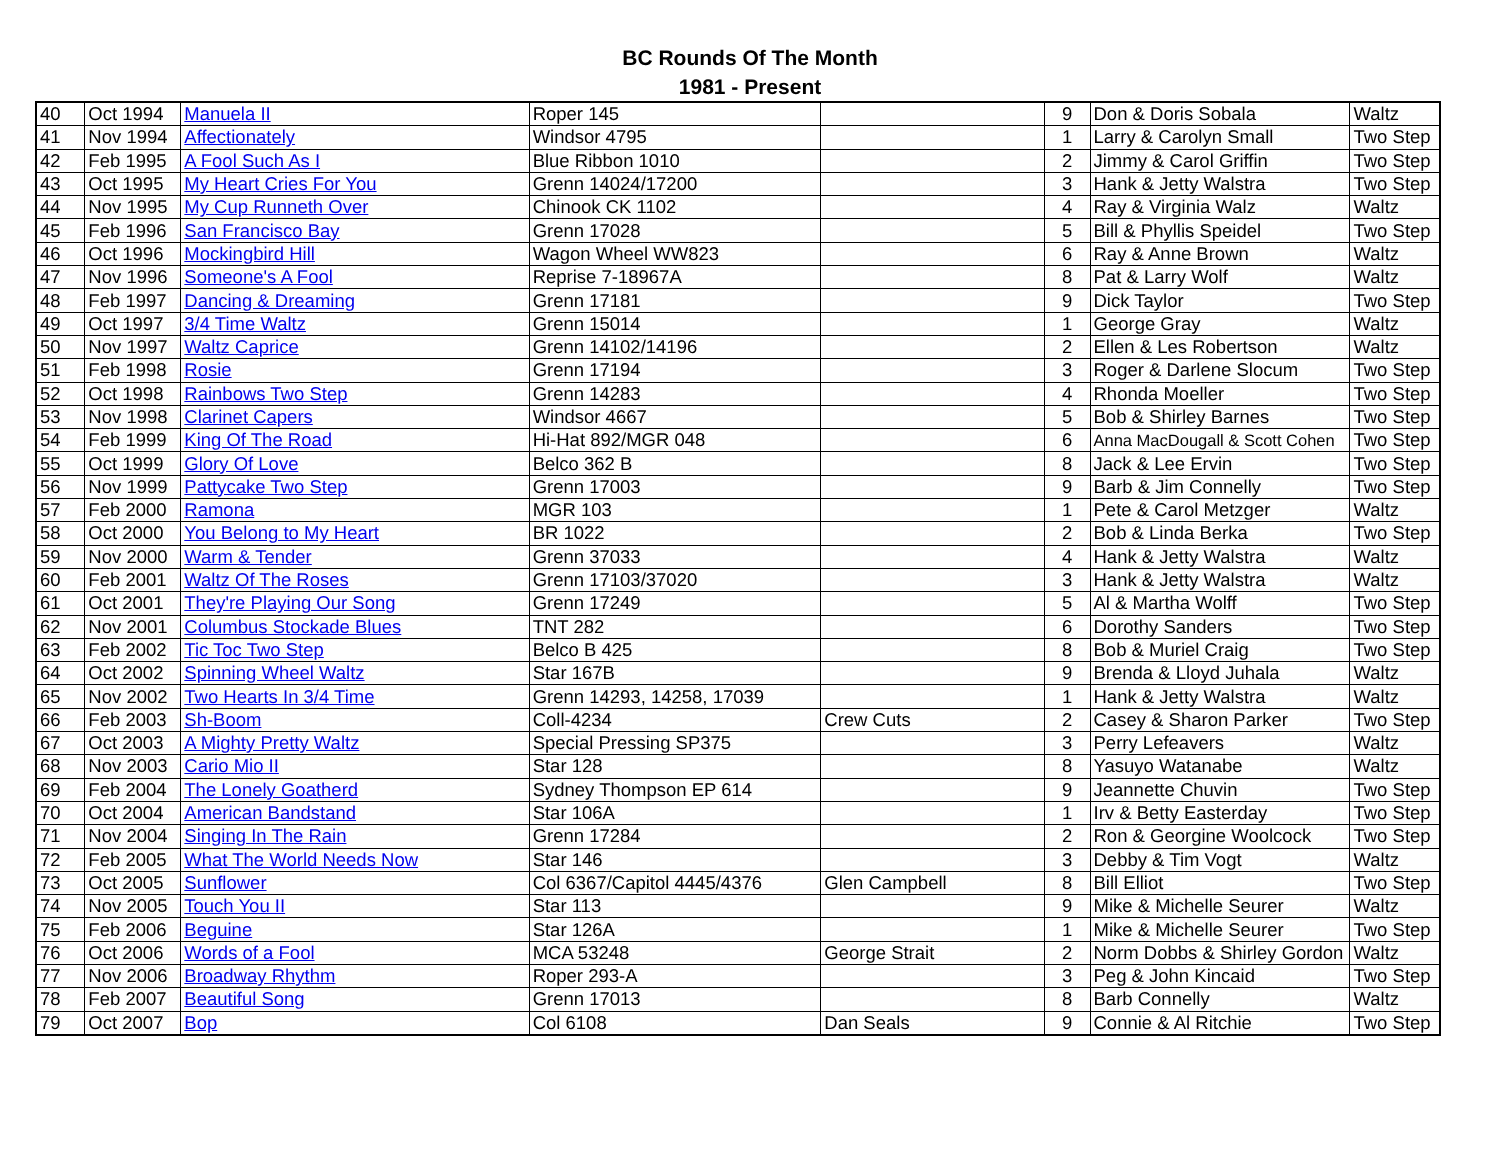BC Rounds Of The Month
1981 - Present
| 40 | Oct 1994 | Manuela II | Roper 145 | | 9 | Don & Doris Sobala | Waltz |
| 41 | Nov 1994 | Affectionately | Windsor 4795 | | 1 | Larry & Carolyn Small | Two Step |
| 42 | Feb 1995 | A Fool Such As I | Blue Ribbon 1010 | | 2 | Jimmy & Carol Griffin | Two Step |
| 43 | Oct 1995 | My Heart Cries For You | Grenn 14024/17200 | | 3 | Hank & Jetty Walstra | Two Step |
| 44 | Nov 1995 | My Cup Runneth Over | Chinook CK 1102 | | 4 | Ray & Virginia Walz | Waltz |
| 45 | Feb 1996 | San Francisco Bay | Grenn 17028 | | 5 | Bill & Phyllis Speidel | Two Step |
| 46 | Oct 1996 | Mockingbird Hill | Wagon Wheel WW823 | | 6 | Ray & Anne Brown | Waltz |
| 47 | Nov 1996 | Someone's A Fool | Reprise 7-18967A | | 8 | Pat & Larry Wolf | Waltz |
| 48 | Feb 1997 | Dancing & Dreaming | Grenn 17181 | | 9 | Dick Taylor | Two Step |
| 49 | Oct 1997 | 3/4 Time Waltz | Grenn 15014 | | 1 | George Gray | Waltz |
| 50 | Nov 1997 | Waltz Caprice | Grenn 14102/14196 | | 2 | Ellen & Les Robertson | Waltz |
| 51 | Feb 1998 | Rosie | Grenn 17194 | | 3 | Roger & Darlene Slocum | Two Step |
| 52 | Oct 1998 | Rainbows Two Step | Grenn 14283 | | 4 | Rhonda Moeller | Two Step |
| 53 | Nov 1998 | Clarinet Capers | Windsor 4667 | | 5 | Bob & Shirley Barnes | Two Step |
| 54 | Feb 1999 | King Of The Road | Hi-Hat 892/MGR 048 | | 6 | Anna MacDougall & Scott Cohen | Two Step |
| 55 | Oct 1999 | Glory Of Love | Belco 362 B | | 8 | Jack & Lee Ervin | Two Step |
| 56 | Nov 1999 | Pattycake Two Step | Grenn 17003 | | 9 | Barb & Jim Connelly | Two Step |
| 57 | Feb 2000 | Ramona | MGR 103 | | 1 | Pete & Carol Metzger | Waltz |
| 58 | Oct 2000 | You Belong to My Heart | BR 1022 | | 2 | Bob & Linda Berka | Two Step |
| 59 | Nov 2000 | Warm & Tender | Grenn 37033 | | 4 | Hank & Jetty Walstra | Waltz |
| 60 | Feb 2001 | Waltz Of The Roses | Grenn 17103/37020 | | 3 | Hank & Jetty Walstra | Waltz |
| 61 | Oct 2001 | They're Playing Our Song | Grenn 17249 | | 5 | Al & Martha Wolff | Two Step |
| 62 | Nov 2001 | Columbus Stockade Blues | TNT 282 | | 6 | Dorothy Sanders | Two Step |
| 63 | Feb 2002 | Tic Toc Two Step | Belco B 425 | | 8 | Bob & Muriel Craig | Two Step |
| 64 | Oct 2002 | Spinning Wheel Waltz | Star 167B | | 9 | Brenda & Lloyd Juhala | Waltz |
| 65 | Nov 2002 | Two Hearts In 3/4 Time | Grenn 14293, 14258, 17039 | | 1 | Hank & Jetty Walstra | Waltz |
| 66 | Feb 2003 | Sh-Boom | Coll-4234 | Crew Cuts | 2 | Casey & Sharon Parker | Two Step |
| 67 | Oct 2003 | A Mighty Pretty Waltz | Special Pressing SP375 | | 3 | Perry Lefeavers | Waltz |
| 68 | Nov 2003 | Cario Mio II | Star 128 | | 8 | Yasuyo Watanabe | Waltz |
| 69 | Feb 2004 | The Lonely Goatherd | Sydney Thompson EP 614 | | 9 | Jeannette Chuvin | Two Step |
| 70 | Oct 2004 | American Bandstand | Star 106A | | 1 | Irv & Betty Easterday | Two Step |
| 71 | Nov 2004 | Singing In The Rain | Grenn 17284 | | 2 | Ron & Georgine Woolcock | Two Step |
| 72 | Feb 2005 | What The World Needs Now | Star 146 | | 3 | Debby & Tim Vogt | Waltz |
| 73 | Oct 2005 | Sunflower | Col 6367/Capitol 4445/4376 | Glen Campbell | 8 | Bill Elliot | Two Step |
| 74 | Nov 2005 | Touch You II | Star 113 | | 9 | Mike & Michelle Seurer | Waltz |
| 75 | Feb 2006 | Beguine | Star 126A | | 1 | Mike & Michelle Seurer | Two Step |
| 76 | Oct 2006 | Words of a Fool | MCA 53248 | George Strait | 2 | Norm Dobbs & Shirley Gordon | Waltz |
| 77 | Nov 2006 | Broadway Rhythm | Roper 293-A | | 3 | Peg & John Kincaid | Two Step |
| 78 | Feb 2007 | Beautiful Song | Grenn 17013 | | 8 | Barb Connelly | Waltz |
| 79 | Oct 2007 | Bop | Col 6108 | Dan Seals | 9 | Connie & Al Ritchie | Two Step |